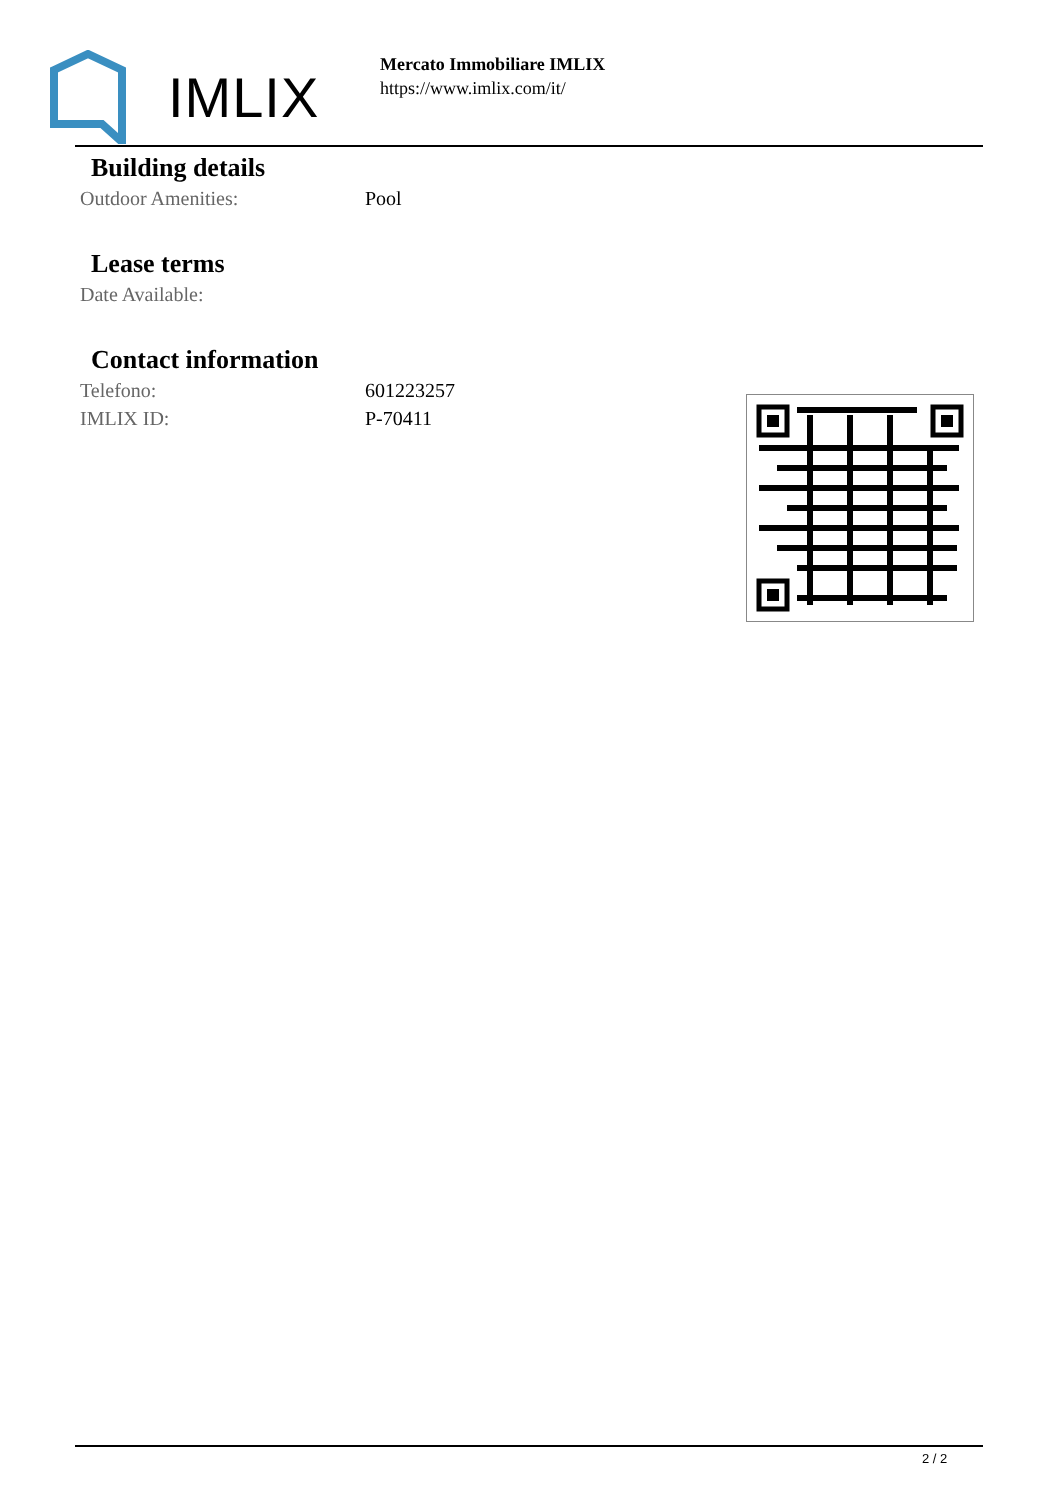IMLIX
Mercato Immobiliare IMLIX
https://www.imlix.com/it/
Building details
| Outdoor Amenities: | Pool |
Lease terms
| Date Available: | |
Contact information
| Telefono: | 601223257 |
| IMLIX ID: | P-70411 |
2 / 2